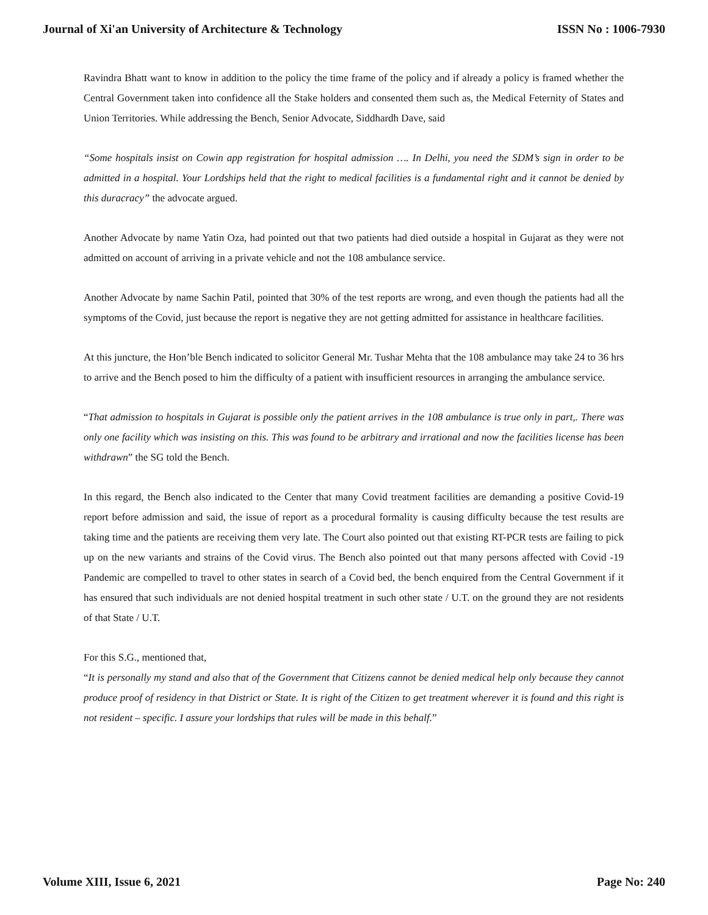Journal of Xi'an University of Architecture & Technology ISSN No : 1006-7930
Ravindra Bhatt want to know in addition to the policy the time frame of the policy and if already a policy is framed whether the Central Government taken into confidence all the Stake holders and consented them such as, the Medical Feternity of States and Union Territories. While addressing the Bench, Senior Advocate, Siddhardh Dave, said
“Some hospitals insist on Cowin app registration for hospital admission …. In Delhi, you need the SDM’s sign in order to be admitted in a hospital. Your Lordships held that the right to medical facilities is a fundamental right and it cannot be denied by this duracracy” the advocate argued.
Another Advocate by name Yatin Oza, had pointed out that two patients had died outside a hospital in Gujarat as they were not admitted on account of arriving in a private vehicle and not the 108 ambulance service.
Another Advocate by name Sachin Patil, pointed that 30% of the test reports are wrong, and even though the patients had all the symptoms of the Covid, just because the report is negative they are not getting admitted for assistance in healthcare facilities.
At this juncture, the Hon’ble Bench indicated to solicitor General Mr. Tushar Mehta that the 108 ambulance may take 24 to 36 hrs to arrive and the Bench posed to him the difficulty of a patient with insufficient resources in arranging the ambulance service.
“That admission to hospitals in Gujarat is possible only the patient arrives in the 108 ambulance is true only in part,. There was only one facility which was insisting on this. This was found to be arbitrary and irrational and now the facilities license has been withdrawn” the SG told the Bench.
In this regard, the Bench also indicated to the Center that many Covid treatment facilities are demanding a positive Covid-19 report before admission and said, the issue of report as a procedural formality is causing difficulty because the test results are taking time and the patients are receiving them very late. The Court also pointed out that existing RT-PCR tests are failing to pick up on the new variants and strains of the Covid virus. The Bench also pointed out that many persons affected with Covid -19 Pandemic are compelled to travel to other states in search of a Covid bed, the bench enquired from the Central Government if it has ensured that such individuals are not denied hospital treatment in such other state / U.T. on the ground they are not residents of that State / U.T.
For this S.G., mentioned that,
“It is personally my stand and also that of the Government that Citizens cannot be denied medical help only because they cannot produce proof of residency in that District or State. It is right of the Citizen to get treatment wherever it is found and this right is not resident – specific. I assure your lordships that rules will be made in this behalf.”
Volume XIII, Issue 6, 2021 Page No: 240